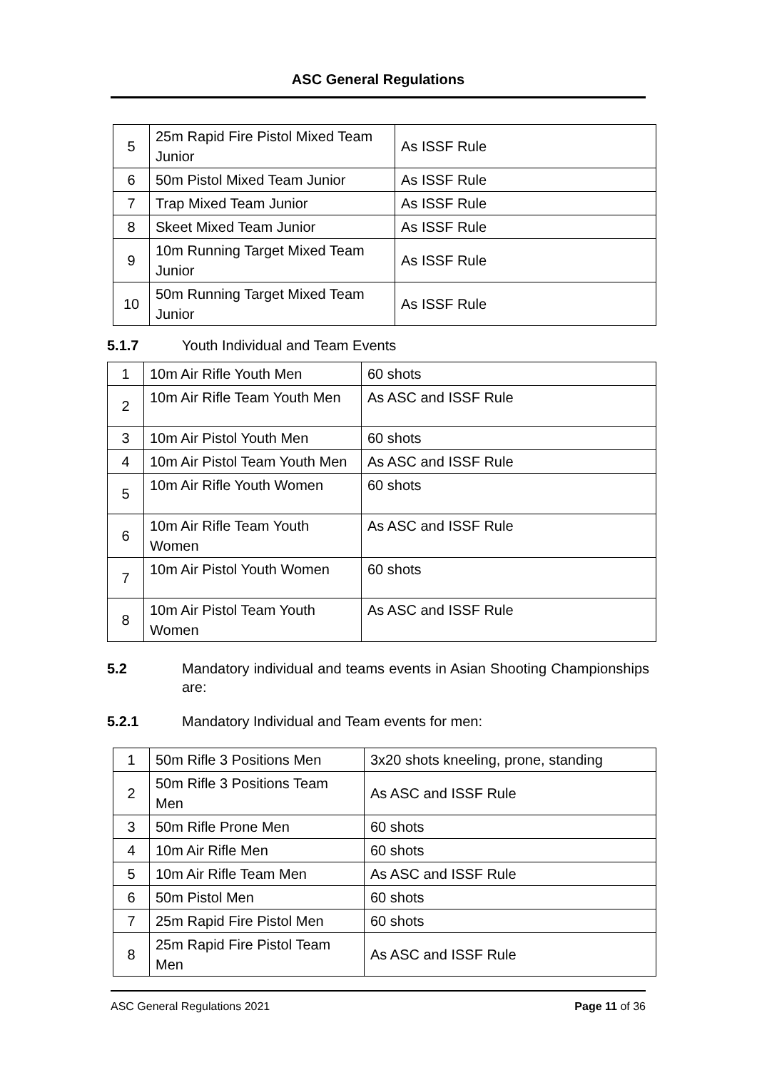ASC General Regulations
| 5 | 25m Rapid Fire Pistol Mixed Team Junior | As ISSF Rule |
| 6 | 50m Pistol Mixed Team Junior | As ISSF Rule |
| 7 | Trap Mixed Team Junior | As ISSF Rule |
| 8 | Skeet Mixed Team Junior | As ISSF Rule |
| 9 | 10m Running Target Mixed Team Junior | As ISSF Rule |
| 10 | 50m Running Target Mixed Team Junior | As ISSF Rule |
5.1.7 Youth Individual and Team Events
| 1 | 10m Air Rifle Youth Men | 60 shots |
| 2 | 10m Air Rifle Team Youth Men | As ASC and ISSF Rule |
| 3 | 10m Air Pistol Youth Men | 60 shots |
| 4 | 10m Air Pistol Team Youth Men | As ASC and ISSF Rule |
| 5 | 10m Air Rifle Youth Women | 60 shots |
| 6 | 10m Air Rifle Team Youth Women | As ASC and ISSF Rule |
| 7 | 10m Air Pistol Youth Women | 60 shots |
| 8 | 10m Air Pistol Team Youth Women | As ASC and ISSF Rule |
5.2 Mandatory individual and teams events in Asian Shooting Championships are:
5.2.1 Mandatory Individual and Team events for men:
| 1 | 50m Rifle 3 Positions Men | 3x20 shots kneeling, prone, standing |
| 2 | 50m Rifle 3 Positions Team Men | As ASC and ISSF Rule |
| 3 | 50m Rifle Prone Men | 60 shots |
| 4 | 10m Air Rifle Men | 60 shots |
| 5 | 10m Air Rifle Team Men | As ASC and ISSF Rule |
| 6 | 50m Pistol Men | 60 shots |
| 7 | 25m Rapid Fire Pistol Men | 60 shots |
| 8 | 25m Rapid Fire Pistol Team Men | As ASC and ISSF Rule |
ASC General Regulations 2021 Page 11 of 36